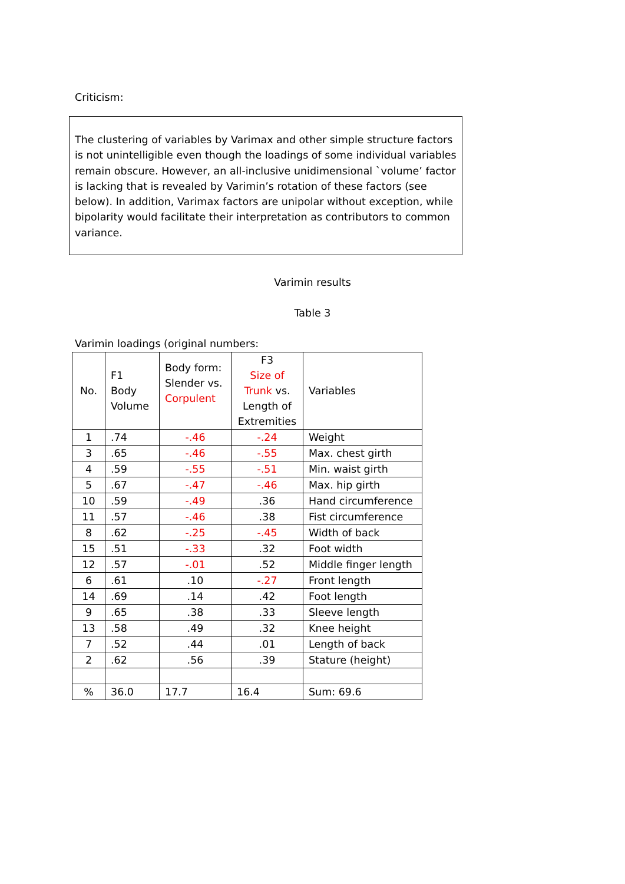Criticism:
The clustering of variables by Varimax and other simple structure factors is not unintelligible even though the loadings of some individual variables remain obscure. However, an all-inclusive unidimensional `volume’ factor is lacking that is revealed by Varimin’s rotation of these factors (see below). In addition, Varimax factors are unipolar without exception, while bipolarity would facilitate their interpretation as contributors to common variance.
Varimin results
Table 3
Varimin loadings (original numbers:
| No. | F1 Body Volume | Body form: Slender vs. Corpulent | F3 Size of Trunk vs. Length of Extremities | Variables |
| 1 | .74 | -.46 | -.24 | Weight |
| 3 | .65 | -.46 | -.55 | Max. chest girth |
| 4 | .59 | -.55 | -.51 | Min. waist girth |
| 5 | .67 | -.47 | -.46 | Max. hip girth |
| 10 | .59 | -.49 | .36 | Hand circumference |
| 11 | .57 | -.46 | .38 | Fist circumference |
| 8 | .62 | -.25 | -.45 | Width of back |
| 15 | .51 | -.33 | .32 | Foot width |
| 12 | .57 | -.01 | .52 | Middle finger length |
| 6 | .61 | .10 | -.27 | Front length |
| 14 | .69 | .14 | .42 | Foot length |
| 9 | .65 | .38 | .33 | Sleeve length |
| 13 | .58 | .49 | .32 | Knee height |
| 7 | .52 | .44 | .01 | Length of back |
| 2 | .62 | .56 | .39 | Stature (height) |
| % | 36.0 | 17.7 | 16.4 | Sum: 69.6 |